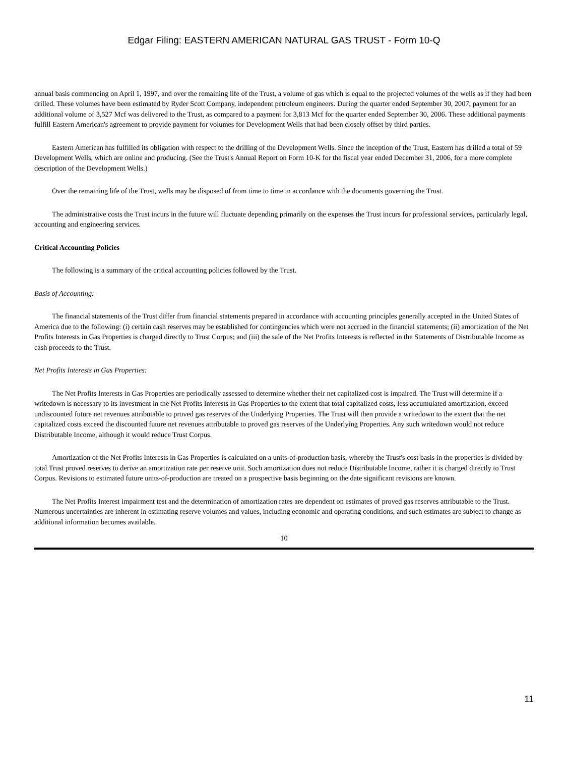Edgar Filing: EASTERN AMERICAN NATURAL GAS TRUST - Form 10-Q
annual basis commencing on April 1, 1997, and over the remaining life of the Trust, a volume of gas which is equal to the projected volumes of the wells as if they had been drilled. These volumes have been estimated by Ryder Scott Company, independent petroleum engineers. During the quarter ended September 30, 2007, payment for an additional volume of 3,527 Mcf was delivered to the Trust, as compared to a payment for 3,813 Mcf for the quarter ended September 30, 2006. These additional payments fulfill Eastern American's agreement to provide payment for volumes for Development Wells that had been closely offset by third parties.
Eastern American has fulfilled its obligation with respect to the drilling of the Development Wells. Since the inception of the Trust, Eastern has drilled a total of 59 Development Wells, which are online and producing. (See the Trust's Annual Report on Form 10-K for the fiscal year ended December 31, 2006, for a more complete description of the Development Wells.)
Over the remaining life of the Trust, wells may be disposed of from time to time in accordance with the documents governing the Trust.
The administrative costs the Trust incurs in the future will fluctuate depending primarily on the expenses the Trust incurs for professional services, particularly legal, accounting and engineering services.
Critical Accounting Policies
The following is a summary of the critical accounting policies followed by the Trust.
Basis of Accounting:
The financial statements of the Trust differ from financial statements prepared in accordance with accounting principles generally accepted in the United States of America due to the following: (i) certain cash reserves may be established for contingencies which were not accrued in the financial statements; (ii) amortization of the Net Profits Interests in Gas Properties is charged directly to Trust Corpus; and (iii) the sale of the Net Profits Interests is reflected in the Statements of Distributable Income as cash proceeds to the Trust.
Net Profits Interests in Gas Properties:
The Net Profits Interests in Gas Properties are periodically assessed to determine whether their net capitalized cost is impaired. The Trust will determine if a writedown is necessary to its investment in the Net Profits Interests in Gas Properties to the extent that total capitalized costs, less accumulated amortization, exceed undiscounted future net revenues attributable to proved gas reserves of the Underlying Properties. The Trust will then provide a writedown to the extent that the net capitalized costs exceed the discounted future net revenues attributable to proved gas reserves of the Underlying Properties. Any such writedown would not reduce Distributable Income, although it would reduce Trust Corpus.
Amortization of the Net Profits Interests in Gas Properties is calculated on a units-of-production basis, whereby the Trust's cost basis in the properties is divided by total Trust proved reserves to derive an amortization rate per reserve unit. Such amortization does not reduce Distributable Income, rather it is charged directly to Trust Corpus. Revisions to estimated future units-of-production are treated on a prospective basis beginning on the date significant revisions are known.
The Net Profits Interest impairment test and the determination of amortization rates are dependent on estimates of proved gas reserves attributable to the Trust. Numerous uncertainties are inherent in estimating reserve volumes and values, including economic and operating conditions, and such estimates are subject to change as additional information becomes available.
10
11